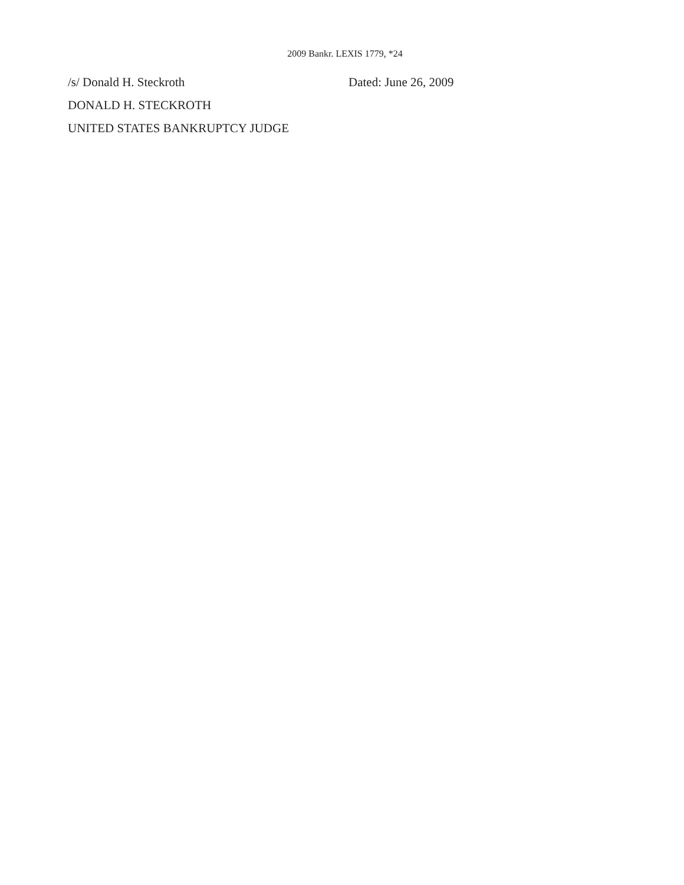2009 Bankr. LEXIS 1779, *24
/s/ Donald H. Steckroth Dated: June 26, 2009
DONALD H. STECKROTH
UNITED STATES BANKRUPTCY JUDGE